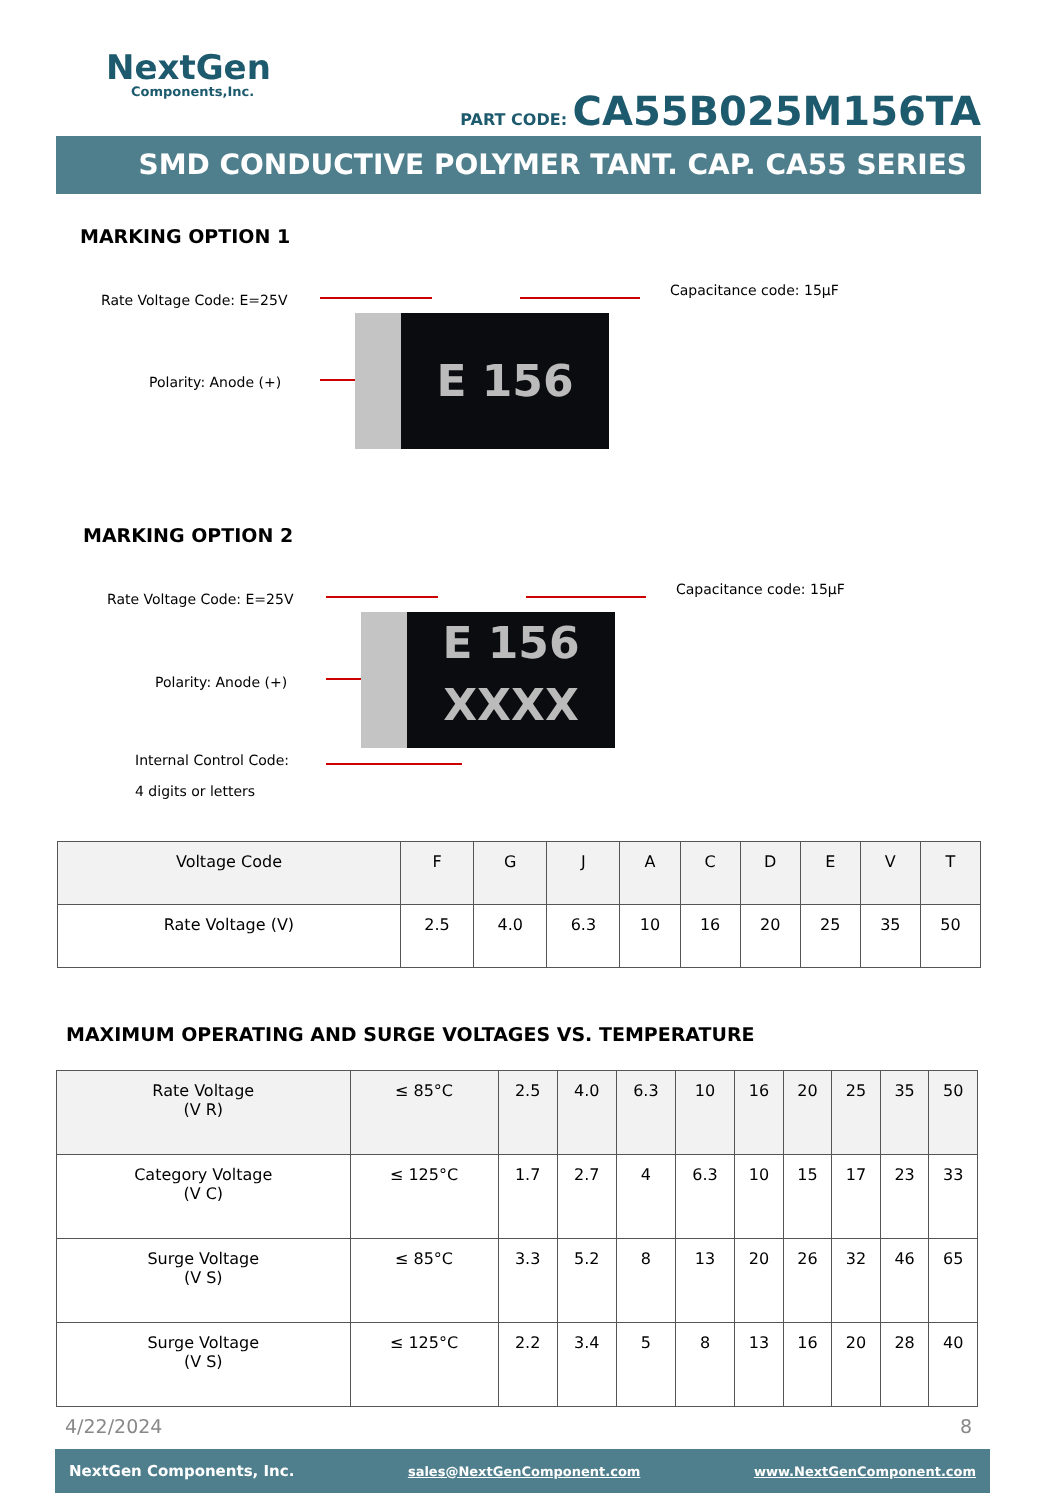NextGen
Components,Inc.
PART CODE: CA55B025M156TA
SMD CONDUCTIVE POLYMER TANT. CAP. CA55 SERIES
MARKING OPTION 1
Rate Voltage Code: E=25V
Capacitance code: 15µF
Polarity: Anode (+)
E 156
MARKING OPTION 2
Rate Voltage Code: E=25V
Capacitance code: 15µF
Polarity: Anode (+)
Internal Control Code:
4 digits or letters
E 156
XXXX
| Voltage Code | F | G | J | A | C | D | E | V | T |
| Rate Voltage (V) | 2.5 | 4.0 | 6.3 | 10 | 16 | 20 | 25 | 35 | 50 |
MAXIMUM OPERATING AND SURGE VOLTAGES VS. TEMPERATURE
| Rate Voltage (V R) | ≤ 85°C | 2.5 | 4.0 | 6.3 | 10 | 16 | 20 | 25 | 35 | 50 |
| Category Voltage (V C) | ≤ 125°C | 1.7 | 2.7 | 4 | 6.3 | 10 | 15 | 17 | 23 | 33 |
| Surge Voltage (V S) | ≤ 85°C | 3.3 | 5.2 | 8 | 13 | 20 | 26 | 32 | 46 | 65 |
| Surge Voltage (V S) | ≤ 125°C | 2.2 | 3.4 | 5 | 8 | 13 | 16 | 20 | 28 | 40 |
4/22/2024 8
NextGen Components, Inc. sales@NextGenComponent.com www.NextGenComponent.com